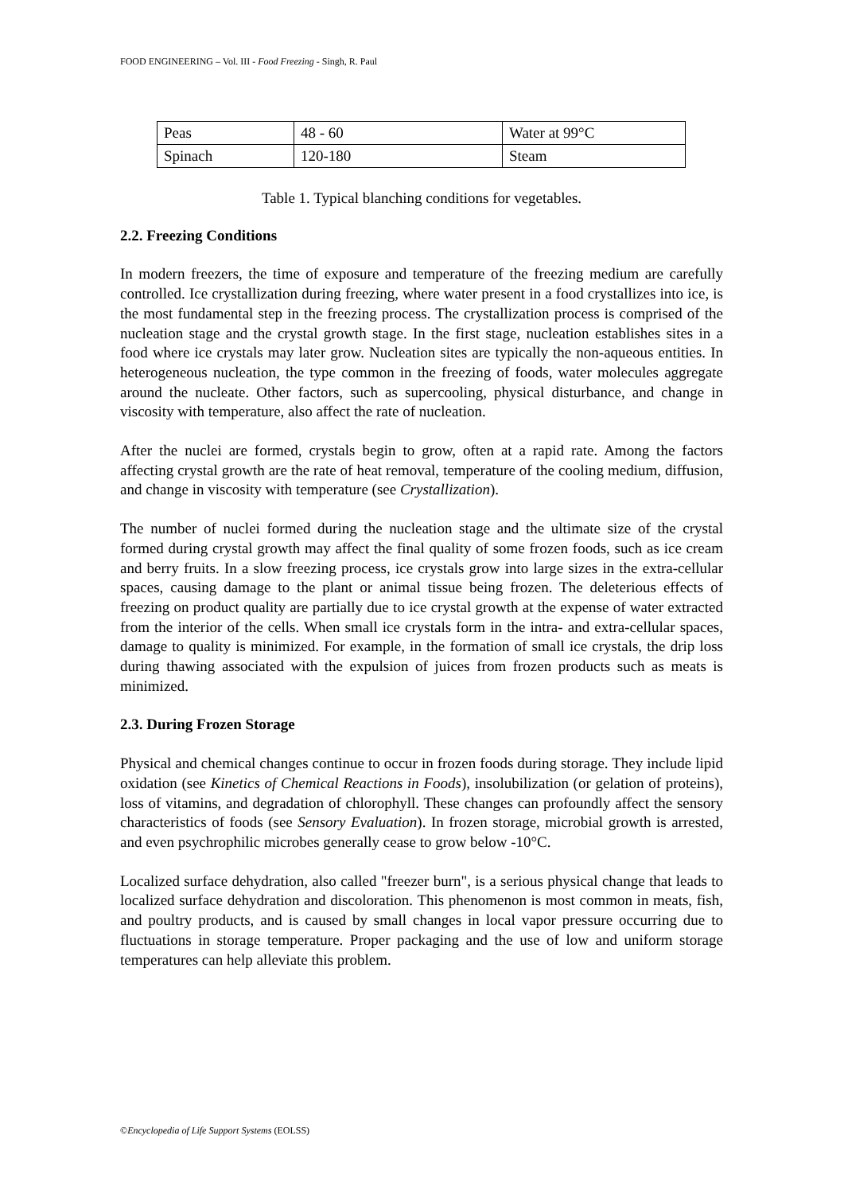FOOD ENGINEERING – Vol. III - Food Freezing - Singh, R. Paul
| Peas | 48 - 60 | Water at 99°C |
| Spinach | 120-180 | Steam |
Table 1. Typical blanching conditions for vegetables.
2.2. Freezing Conditions
In modern freezers, the time of exposure and temperature of the freezing medium are carefully controlled. Ice crystallization during freezing, where water present in a food crystallizes into ice, is the most fundamental step in the freezing process. The crystallization process is comprised of the nucleation stage and the crystal growth stage. In the first stage, nucleation establishes sites in a food where ice crystals may later grow. Nucleation sites are typically the non-aqueous entities. In heterogeneous nucleation, the type common in the freezing of foods, water molecules aggregate around the nucleate. Other factors, such as supercooling, physical disturbance, and change in viscosity with temperature, also affect the rate of nucleation.
After the nuclei are formed, crystals begin to grow, often at a rapid rate. Among the factors affecting crystal growth are the rate of heat removal, temperature of the cooling medium, diffusion, and change in viscosity with temperature (see Crystallization).
The number of nuclei formed during the nucleation stage and the ultimate size of the crystal formed during crystal growth may affect the final quality of some frozen foods, such as ice cream and berry fruits. In a slow freezing process, ice crystals grow into large sizes in the extra-cellular spaces, causing damage to the plant or animal tissue being frozen. The deleterious effects of freezing on product quality are partially due to ice crystal growth at the expense of water extracted from the interior of the cells. When small ice crystals form in the intra- and extra-cellular spaces, damage to quality is minimized. For example, in the formation of small ice crystals, the drip loss during thawing associated with the expulsion of juices from frozen products such as meats is minimized.
2.3. During Frozen Storage
Physical and chemical changes continue to occur in frozen foods during storage. They include lipid oxidation (see Kinetics of Chemical Reactions in Foods), insolubilization (or gelation of proteins), loss of vitamins, and degradation of chlorophyll. These changes can profoundly affect the sensory characteristics of foods (see Sensory Evaluation). In frozen storage, microbial growth is arrested, and even psychrophilic microbes generally cease to grow below -10°C.
Localized surface dehydration, also called "freezer burn", is a serious physical change that leads to localized surface dehydration and discoloration. This phenomenon is most common in meats, fish, and poultry products, and is caused by small changes in local vapor pressure occurring due to fluctuations in storage temperature. Proper packaging and the use of low and uniform storage temperatures can help alleviate this problem.
©Encyclopedia of Life Support Systems (EOLSS)